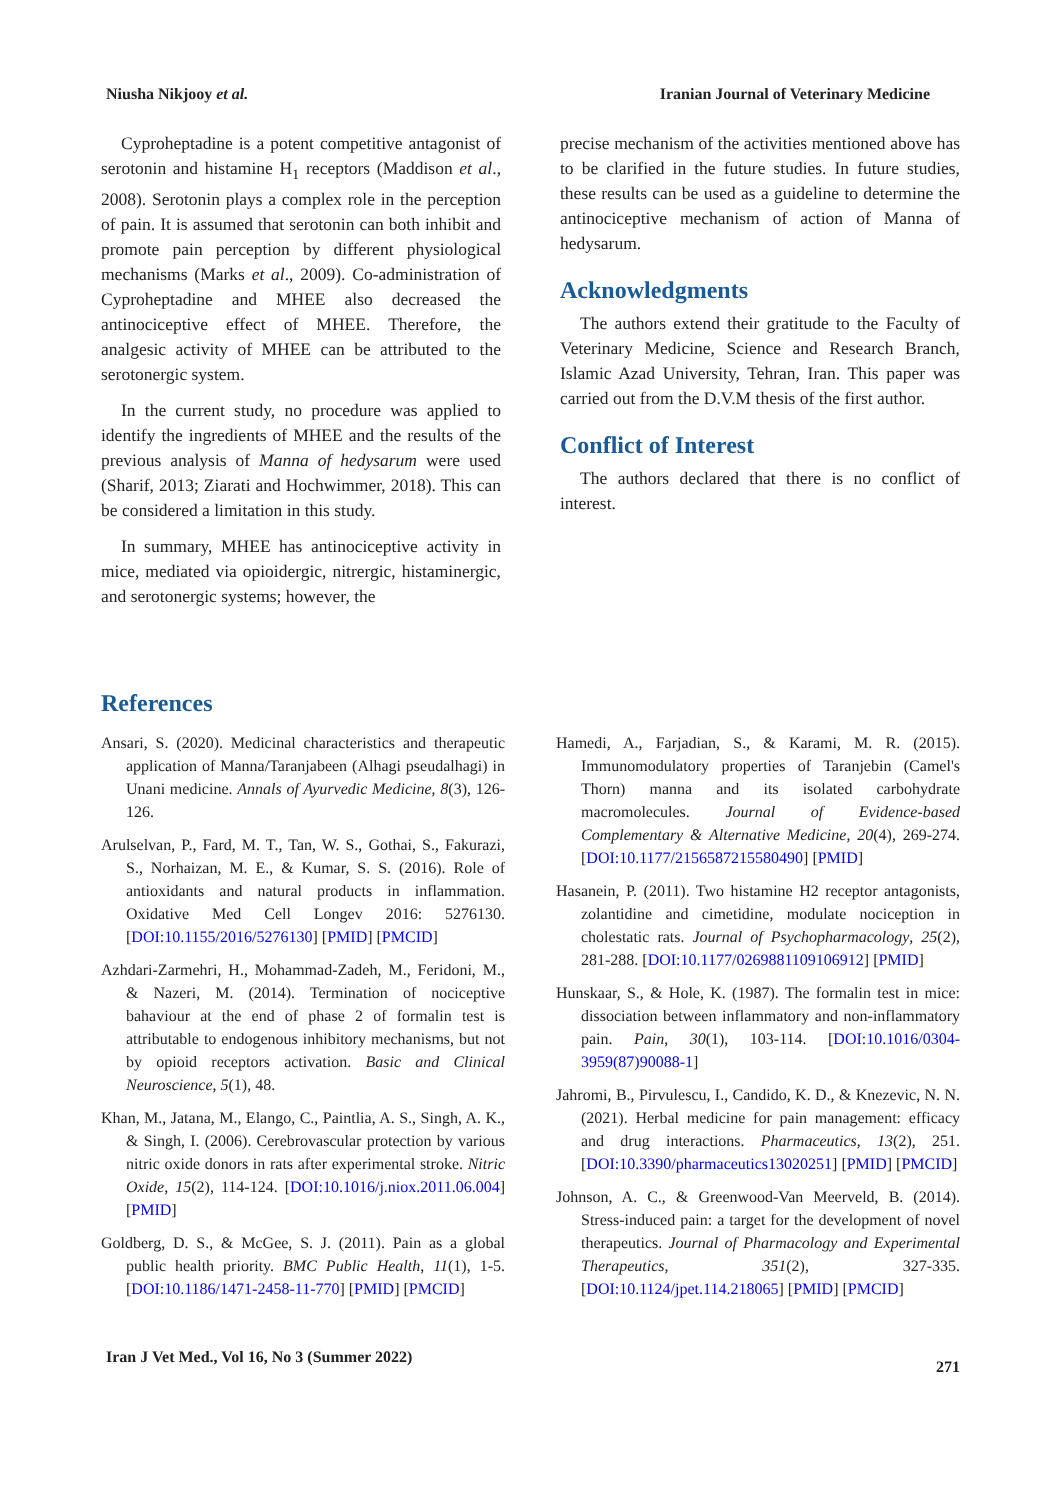Niusha Nikjooy et al. Iranian Journal of Veterinary Medicine
Cyproheptadine is a potent competitive antagonist of serotonin and histamine H<sub>1</sub> receptors (Maddison et al., 2008). Serotonin plays a complex role in the perception of pain. It is assumed that serotonin can both inhibit and promote pain perception by different physiological mechanisms (Marks et al., 2009). Co-administration of Cyproheptadine and MHEE also decreased the antinociceptive effect of MHEE. Therefore, the analgesic activity of MHEE can be attributed to the serotonergic system.
In the current study, no procedure was applied to identify the ingredients of MHEE and the results of the previous analysis of Manna of hedysarum were used (Sharif, 2013; Ziarati and Hochwimmer, 2018). This can be considered a limitation in this study.
In summary, MHEE has antinociceptive activity in mice, mediated via opioidergic, nitrergic, histaminergic, and serotonergic systems; however, the
precise mechanism of the activities mentioned above has to be clarified in the future studies. In future studies, these results can be used as a guideline to determine the antinociceptive mechanism of action of Manna of hedysarum.
Acknowledgments
The authors extend their gratitude to the Faculty of Veterinary Medicine, Science and Research Branch, Islamic Azad University, Tehran, Iran. This paper was carried out from the D.V.M thesis of the first author.
Conflict of Interest
The authors declared that there is no conflict of interest.
References
Ansari, S. (2020). Medicinal characteristics and therapeutic application of Manna/Taranjabeen (Alhagi pseudalhagi) in Unani medicine. Annals of Ayurvedic Medicine, 8(3), 126-126.
Arulselvan, P., Fard, M. T., Tan, W. S., Gothai, S., Fakurazi, S., Norhaizan, M. E., & Kumar, S. S. (2016). Role of antioxidants and natural products in inflammation. Oxidative Med Cell Longev 2016: 5276130. [DOI:10.1155/2016/5276130] [PMID] [PMCID]
Azhdari-Zarmehri, H., Mohammad-Zadeh, M., Feridoni, M., & Nazeri, M. (2014). Termination of nociceptive bahaviour at the end of phase 2 of formalin test is attributable to endogenous inhibitory mechanisms, but not by opioid receptors activation. Basic and Clinical Neuroscience, 5(1), 48.
Khan, M., Jatana, M., Elango, C., Paintlia, A. S., Singh, A. K., & Singh, I. (2006). Cerebrovascular protection by various nitric oxide donors in rats after experimental stroke. Nitric Oxide, 15(2), 114-124. [DOI:10.1016/j.niox.2011.06.004] [PMID]
Goldberg, D. S., & McGee, S. J. (2011). Pain as a global public health priority. BMC Public Health, 11(1), 1-5. [DOI:10.1186/1471-2458-11-770] [PMID] [PMCID]
Hamedi, A., Farjadian, S., & Karami, M. R. (2015). Immunomodulatory properties of Taranjebin (Camel's Thorn) manna and its isolated carbohydrate macromolecules. Journal of Evidence-based Complementary & Alternative Medicine, 20(4), 269-274. [DOI:10.1177/2156587215580490] [PMID]
Hasanein, P. (2011). Two histamine H2 receptor antagonists, zolantidine and cimetidine, modulate nociception in cholestatic rats. Journal of Psychopharmacology, 25(2), 281-288. [DOI:10.1177/0269881109106912] [PMID]
Hunskaar, S., & Hole, K. (1987). The formalin test in mice: dissociation between inflammatory and non-inflammatory pain. Pain, 30(1), 103-114. [DOI:10.1016/0304-3959(87)90088-1]
Jahromi, B., Pirvulescu, I., Candido, K. D., & Knezevic, N. N. (2021). Herbal medicine for pain management: efficacy and drug interactions. Pharmaceutics, 13(2), 251. [DOI:10.3390/pharmaceutics13020251] [PMID] [PMCID]
Johnson, A. C., & Greenwood-Van Meerveld, B. (2014). Stress-induced pain: a target for the development of novel therapeutics. Journal of Pharmacology and Experimental Therapeutics, 351(2), 327-335. [DOI:10.1124/jpet.114.218065] [PMID] [PMCID]
Iran J Vet Med., Vol 16, No 3 (Summer 2022) 271